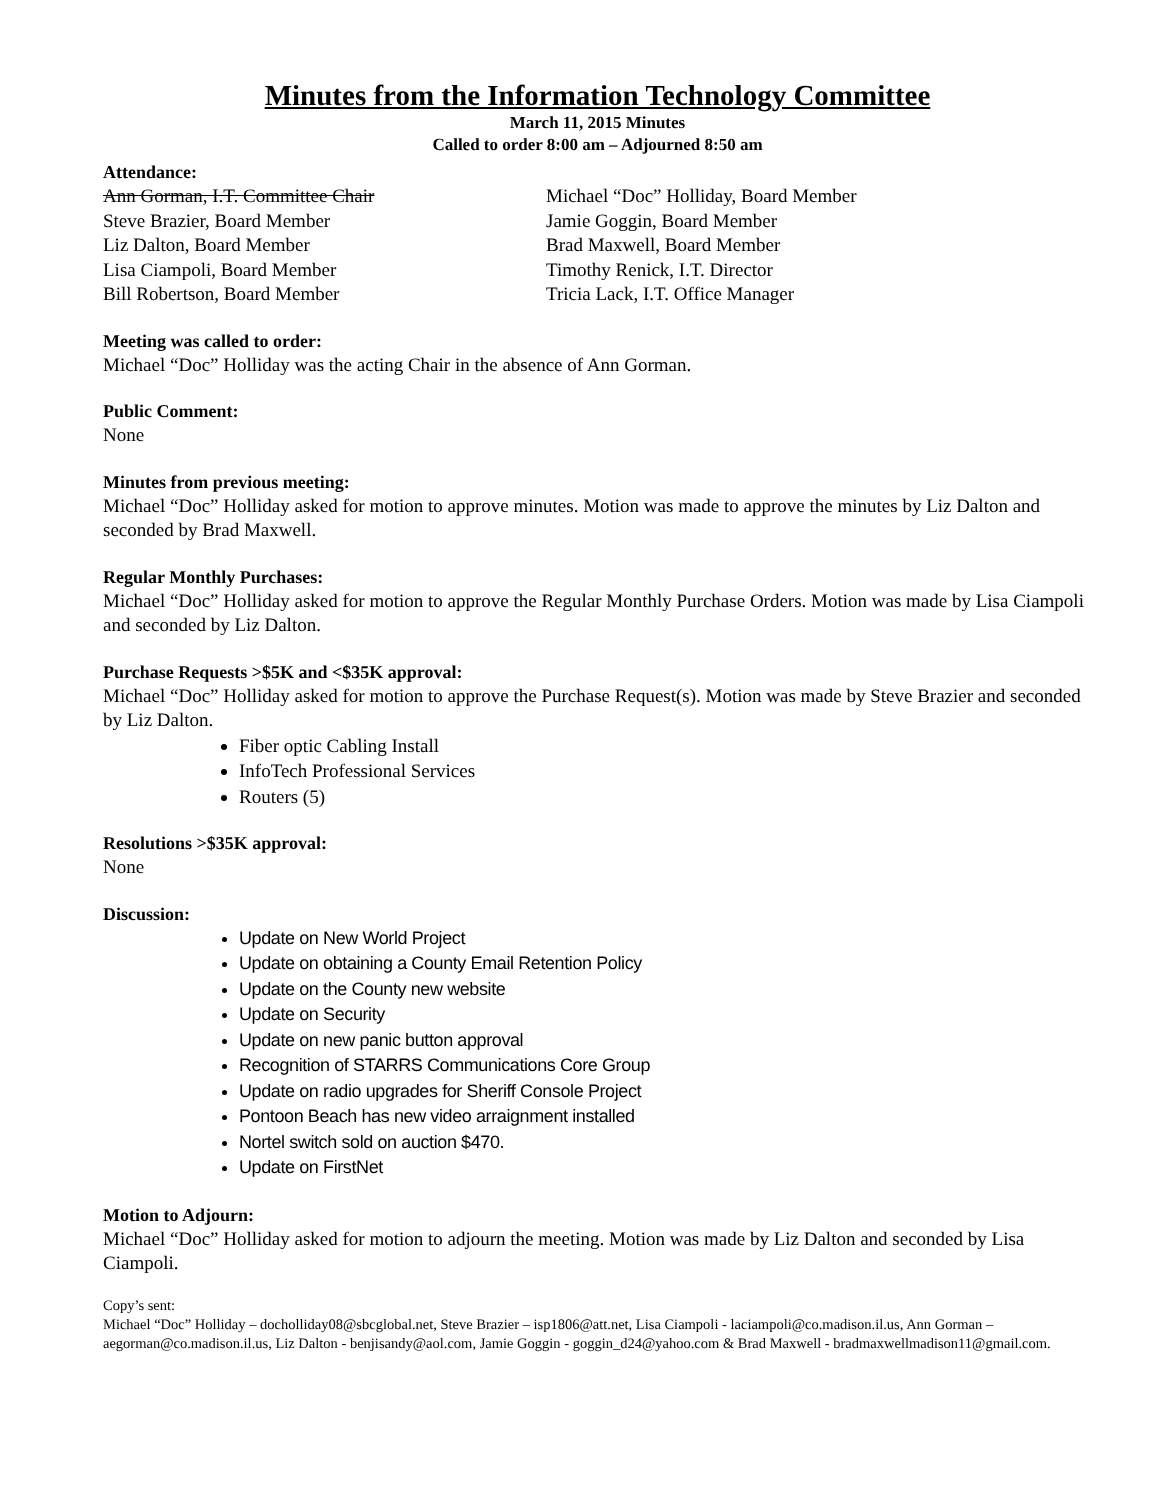Minutes from the Information Technology Committee
March 11, 2015 Minutes
Called to order 8:00 am – Adjourned 8:50 am
Attendance:
Ann Gorman, I.T. Committee Chair
Steve Brazier, Board Member
Liz Dalton, Board Member
Lisa Ciampoli, Board Member
Bill Robertson, Board Member
Michael “Doc” Holliday, Board Member
Jamie Goggin, Board Member
Brad Maxwell, Board Member
Timothy Renick, I.T. Director
Tricia Lack, I.T. Office Manager
Meeting was called to order:
Michael “Doc” Holliday was the acting Chair in the absence of Ann Gorman.
Public Comment:
None
Minutes from previous meeting:
Michael “Doc” Holliday asked for motion to approve minutes. Motion was made to approve the minutes by Liz Dalton and seconded by Brad Maxwell.
Regular Monthly Purchases:
Michael “Doc” Holliday asked for motion to approve the Regular Monthly Purchase Orders. Motion was made by Lisa Ciampoli and seconded by Liz Dalton.
Purchase Requests >$5K and <$35K approval:
Michael “Doc” Holliday asked for motion to approve the Purchase Request(s). Motion was made by Steve Brazier and seconded by Liz Dalton.
Fiber optic Cabling Install
InfoTech Professional Services
Routers (5)
Resolutions >$35K approval:
None
Discussion:
Update on New World Project
Update on obtaining a County Email Retention Policy
Update on the County new website
Update on Security
Update on new panic button approval
Recognition of STARRS Communications Core Group
Update on radio upgrades for Sheriff Console Project
Pontoon Beach has new video arraignment installed
Nortel switch sold on auction $470.
Update on FirstNet
Motion to Adjourn:
Michael “Doc” Holliday asked for motion to adjourn the meeting. Motion was made by Liz Dalton and seconded by Lisa Ciampoli.
Copy’s sent:
Michael “Doc” Holliday – docholliday08@sbcglobal.net, Steve Brazier – isp1806@att.net, Lisa Ciampoli - laciampoli@co.madison.il.us, Ann Gorman – aegorman@co.madison.il.us, Liz Dalton - benjisandy@aol.com, Jamie Goggin - goggin_d24@yahoo.com & Brad Maxwell - bradmaxwellmadison11@gmail.com.